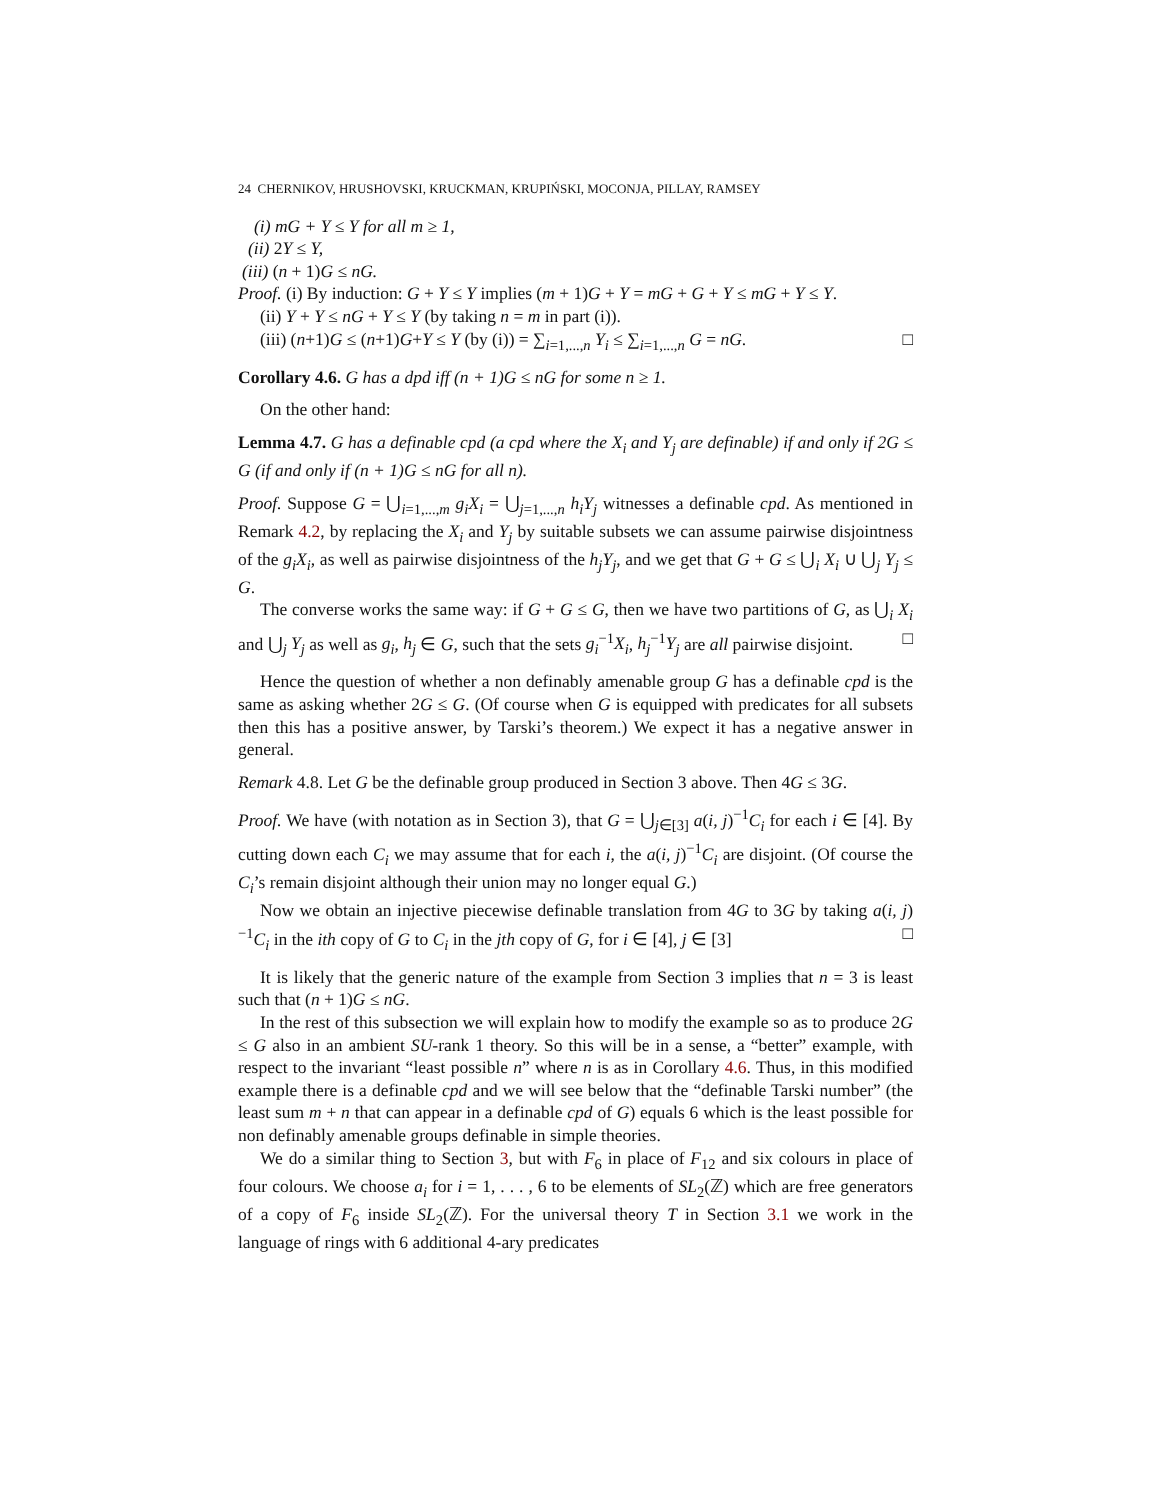24 CHERNIKOV, HRUSHOVSKI, KRUCKMAN, KRUPIŃSKI, MOCONJA, PILLAY, RAMSEY
(i) mG + Y ≤ Y for all m ≥ 1,
(ii) 2Y ≤ Y,
(iii) (n + 1)G ≤ nG.
Proof. (i) By induction: G + Y ≤ Y implies (m + 1)G + Y = mG + G + Y ≤ mG + Y ≤ Y.
(ii) Y + Y ≤ nG + Y ≤ Y (by taking n = m in part (i)).
(iii) (n+1)G ≤ (n+1)G+Y ≤ Y (by (i)) = ∑<sub>i=1,...,n</sub> Y<sub>i</sub> ≤ ∑<sub>i=1,...,n</sub> G = nG. □
Corollary 4.6. G has a dpd iff (n + 1)G ≤ nG for some n ≥ 1.
On the other hand:
Lemma 4.7. G has a definable cpd (a cpd where the X<sub>i</sub> and Y<sub>j</sub> are definable) if and only if 2G ≤ G (if and only if (n + 1)G ≤ nG for all n).
Proof. Suppose G = ⋃<sub>i=1,...,m</sub> g<sub>i</sub>X<sub>i</sub> = ⋃<sub>j=1,...,n</sub> h<sub>i</sub>Y<sub>j</sub> witnesses a definable cpd. As mentioned in Remark 4.2, by replacing the X<sub>i</sub> and Y<sub>j</sub> by suitable subsets we can assume pairwise disjointness of the g<sub>i</sub>X<sub>i</sub>, as well as pairwise disjointness of the h<sub>j</sub>Y<sub>j</sub>, and we get that G + G ≤ ⋃<sub>i</sub> X<sub>i</sub> ∪ ⋃<sub>j</sub> Y<sub>j</sub> ≤ G.
The converse works the same way: if G + G ≤ G, then we have two partitions of G, as ⋃<sub>i</sub> X<sub>i</sub> and ⋃<sub>j</sub> Y<sub>j</sub> as well as g<sub>i</sub>, h<sub>j</sub> ∈ G, such that the sets g<sub>i</sub><sup>−1</sup>X<sub>i</sub>, h<sub>j</sub><sup>−1</sup>Y<sub>j</sub> are all pairwise disjoint. □
Hence the question of whether a non definably amenable group G has a definable cpd is the same as asking whether 2G ≤ G. (Of course when G is equipped with predicates for all subsets then this has a positive answer, by Tarski’s theorem.) We expect it has a negative answer in general.
Remark 4.8. Let G be the definable group produced in Section 3 above. Then 4G ≤ 3G.
Proof. We have (with notation as in Section 3), that G = ⋃<sub>j∈[3]</sub> a(i, j)<sup>−1</sup>C<sub>i</sub> for each i ∈ [4]. By cutting down each C<sub>i</sub> we may assume that for each i, the a(i, j)<sup>−1</sup>C<sub>i</sub> are disjoint. (Of course the C<sub>i</sub>’s remain disjoint although their union may no longer equal G.)
Now we obtain an injective piecewise definable translation from 4G to 3G by taking a(i, j)<sup>−1</sup>C<sub>i</sub> in the ith copy of G to C<sub>i</sub> in the jth copy of G, for i ∈ [4], j ∈ [3] □
It is likely that the generic nature of the example from Section 3 implies that n = 3 is least such that (n + 1)G ≤ nG.
In the rest of this subsection we will explain how to modify the example so as to produce 2G ≤ G also in an ambient SU-rank 1 theory. So this will be in a sense, a “better” example, with respect to the invariant “least possible n” where n is as in Corollary 4.6. Thus, in this modified example there is a definable cpd and we will see below that the “definable Tarski number” (the least sum m + n that can appear in a definable cpd of G) equals 6 which is the least possible for non definably amenable groups definable in simple theories.
We do a similar thing to Section 3, but with F<sub>6</sub> in place of F<sub>12</sub> and six colours in place of four colours. We choose a<sub>i</sub> for i = 1, . . . , 6 to be elements of SL<sub>2</sub>(ℤ) which are free generators of a copy of F<sub>6</sub> inside SL<sub>2</sub>(ℤ). For the universal theory T in Section 3.1 we work in the language of rings with 6 additional 4-ary predicates